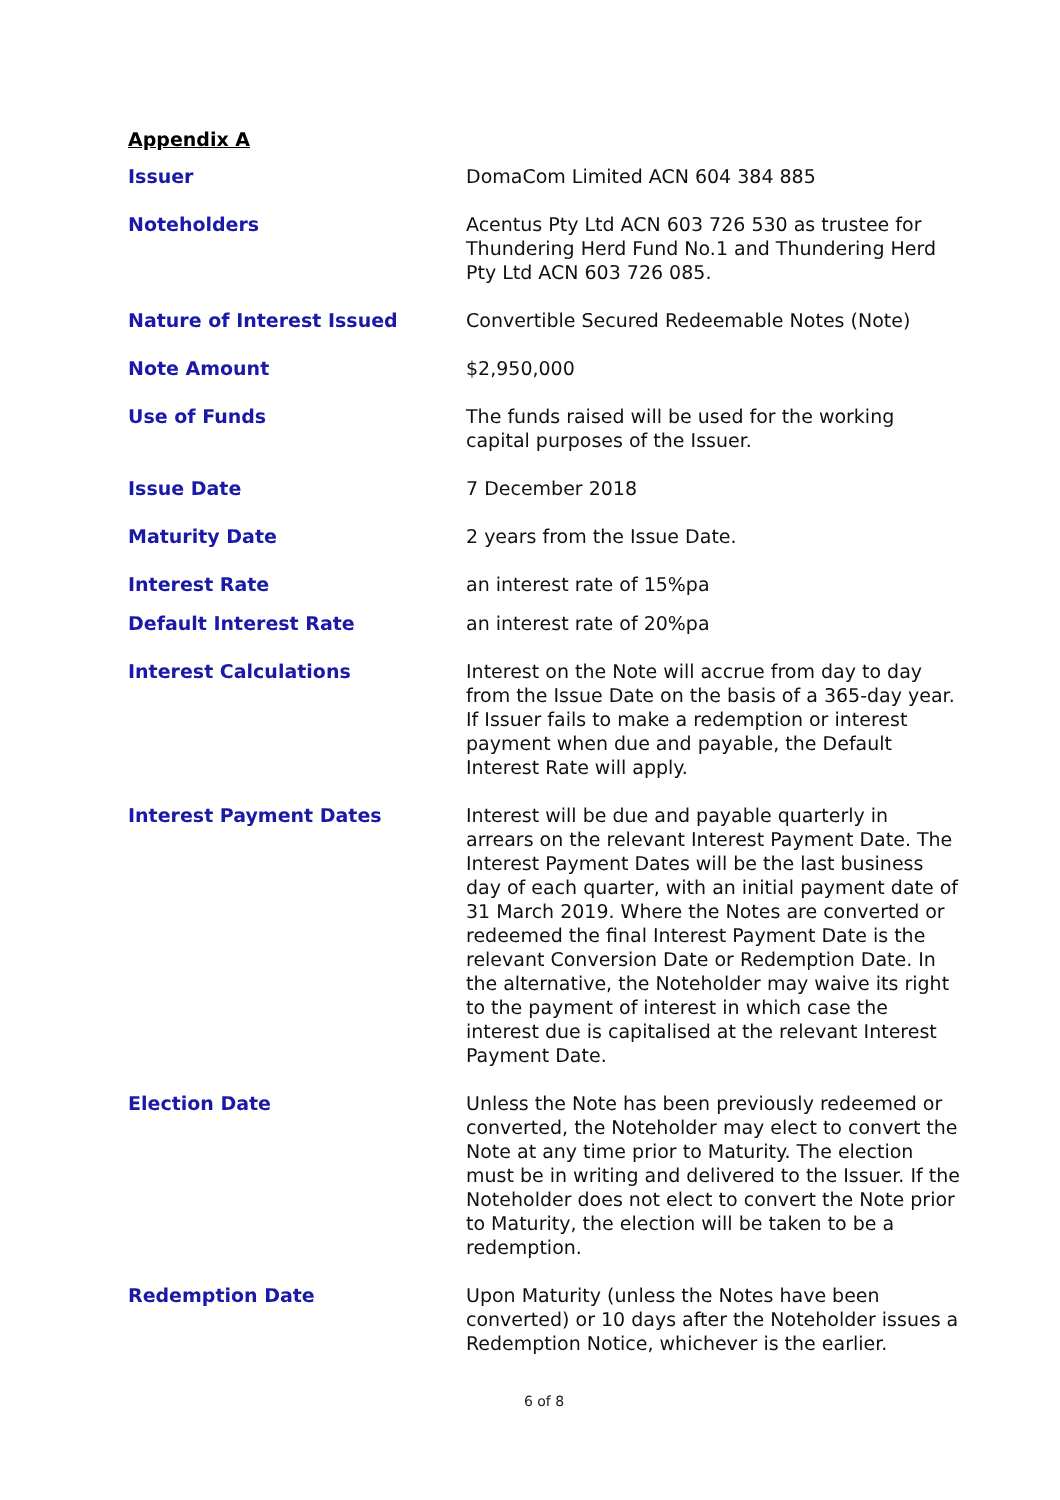Appendix A
| Issuer | DomaCom Limited ACN 604 384 885 |
| Noteholders | Acentus Pty Ltd ACN 603 726 530 as trustee for Thundering Herd Fund No.1 and Thundering Herd Pty Ltd ACN 603 726 085. |
| Nature of Interest Issued | Convertible Secured Redeemable Notes ( Note ) |
| Note Amount | $2,950,000 |
| Use of Funds | The funds raised will be used for the working capital purposes of the Issuer. |
| Issue Date | 7 December 2018 |
| Maturity Date | 2 years from the Issue Date. |
| Interest Rate | an interest rate of 15%pa |
| Default Interest Rate | an interest rate of 20%pa |
| Interest Calculations | Interest on the Note will accrue from day to day from the Issue Date on the basis of a 365-day year. If Issuer fails to make a redemption or interest payment when due and payable, the Default Interest Rate will apply. |
| Interest Payment Dates | Interest will be due and payable quarterly in arrears on the relevant Interest Payment Date. The Interest Payment Dates will be the last business day of each quarter, with an initial payment date of 31 March 2019. Where the Notes are converted or redeemed the final Interest Payment Date is the relevant Conversion Date or Redemption Date. In the alternative, the Noteholder may waive its right to the payment of interest in which case the interest due is capitalised at the relevant Interest Payment Date. |
| Election Date | Unless the Note has been previously redeemed or converted, the Noteholder may elect to convert the Note at any time prior to Maturity. The election must be in writing and delivered to the Issuer. If the Noteholder does not elect to convert the Note prior to Maturity, the election will be taken to be a redemption. |
| Redemption Date | Upon Maturity (unless the Notes have been converted) or 10 days after the Noteholder issues a Redemption Notice, whichever is the earlier. |
6 of 8